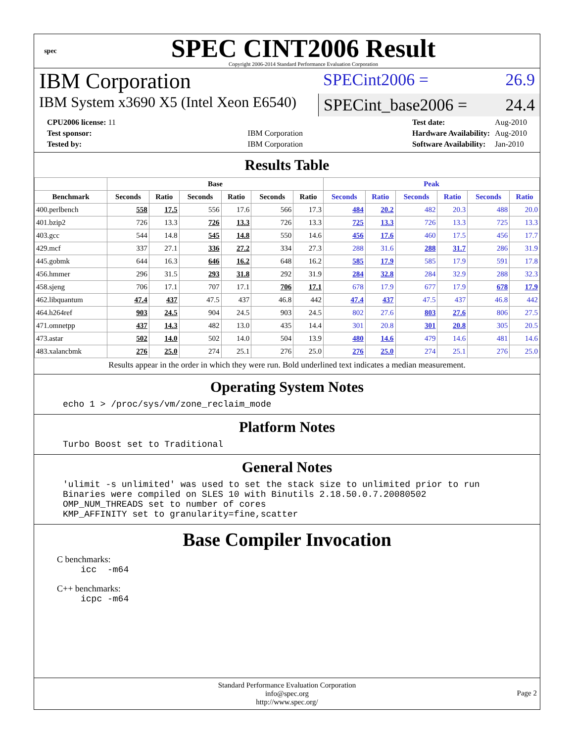spec
SPEC CINT2006 Result
Copyright 2006-2014 Standard Performance Evaluation Corporation
IBM Corporation
SPECint2006 = 26.9
IBM System x3690 X5 (Intel Xeon E6540)
SPECint_base2006 = 24.4
| CPU2006 license: 11 | |
| Test sponsor: | IBM Corporation |
| Tested by: | IBM Corporation |
| Test date: | Aug-2010 |
| Hardware Availability: | Aug-2010 |
| Software Availability: | Jan-2010 |
Results Table
| | Base | | | | | | Peak | | | | | |
| --- | --- | --- | --- | --- | --- | --- | --- | --- | --- | --- | --- | --- |
| Benchmark | Seconds | Ratio | Seconds | Ratio | Seconds | Ratio | Seconds | Ratio | Seconds | Ratio | Seconds | Ratio |
| 400.perlbench | 558 | 17.5 | 556 | 17.6 | 566 | 17.3 | 484 | 20.2 | 482 | 20.3 | 488 | 20.0 |
| 401.bzip2 | 726 | 13.3 | 726 | 13.3 | 726 | 13.3 | 725 | 13.3 | 726 | 13.3 | 725 | 13.3 |
| 403.gcc | 544 | 14.8 | 545 | 14.8 | 550 | 14.6 | 456 | 17.6 | 460 | 17.5 | 456 | 17.7 |
| 429.mcf | 337 | 27.1 | 336 | 27.2 | 334 | 27.3 | 288 | 31.6 | 288 | 31.7 | 286 | 31.9 |
| 445.gobmk | 644 | 16.3 | 646 | 16.2 | 648 | 16.2 | 585 | 17.9 | 585 | 17.9 | 591 | 17.8 |
| 456.hmmer | 296 | 31.5 | 293 | 31.8 | 292 | 31.9 | 284 | 32.8 | 284 | 32.9 | 288 | 32.3 |
| 458.sjeng | 706 | 17.1 | 707 | 17.1 | 706 | 17.1 | 678 | 17.9 | 677 | 17.9 | 678 | 17.9 |
| 462.libquantum | 47.4 | 437 | 47.5 | 437 | 46.8 | 442 | 47.4 | 437 | 47.5 | 437 | 46.8 | 442 |
| 464.h264ref | 903 | 24.5 | 904 | 24.5 | 903 | 24.5 | 802 | 27.6 | 803 | 27.6 | 806 | 27.5 |
| 471.omnetpp | 437 | 14.3 | 482 | 13.0 | 435 | 14.4 | 301 | 20.8 | 301 | 20.8 | 305 | 20.5 |
| 473.astar | 502 | 14.0 | 502 | 14.0 | 504 | 13.9 | 480 | 14.6 | 479 | 14.6 | 481 | 14.6 |
| 483.xalancbmk | 276 | 25.0 | 274 | 25.1 | 276 | 25.0 | 276 | 25.0 | 274 | 25.1 | 276 | 25.0 |
Results appear in the order in which they were run. Bold underlined text indicates a median measurement.
Operating System Notes
echo 1 > /proc/sys/vm/zone_reclaim_mode
Platform Notes
Turbo Boost set to Traditional
General Notes
'ulimit -s unlimited' was used to set the stack size to unlimited prior to run
Binaries were compiled on SLES 10 with Binutils 2.18.50.0.7.20080502
OMP_NUM_THREADS set to number of cores
KMP_AFFINITY set to granularity=fine,scatter
Base Compiler Invocation
C benchmarks:
icc  -m64
C++ benchmarks:
icpc -m64
Standard Performance Evaluation Corporation
info@spec.org
http://www.spec.org/
Page 2